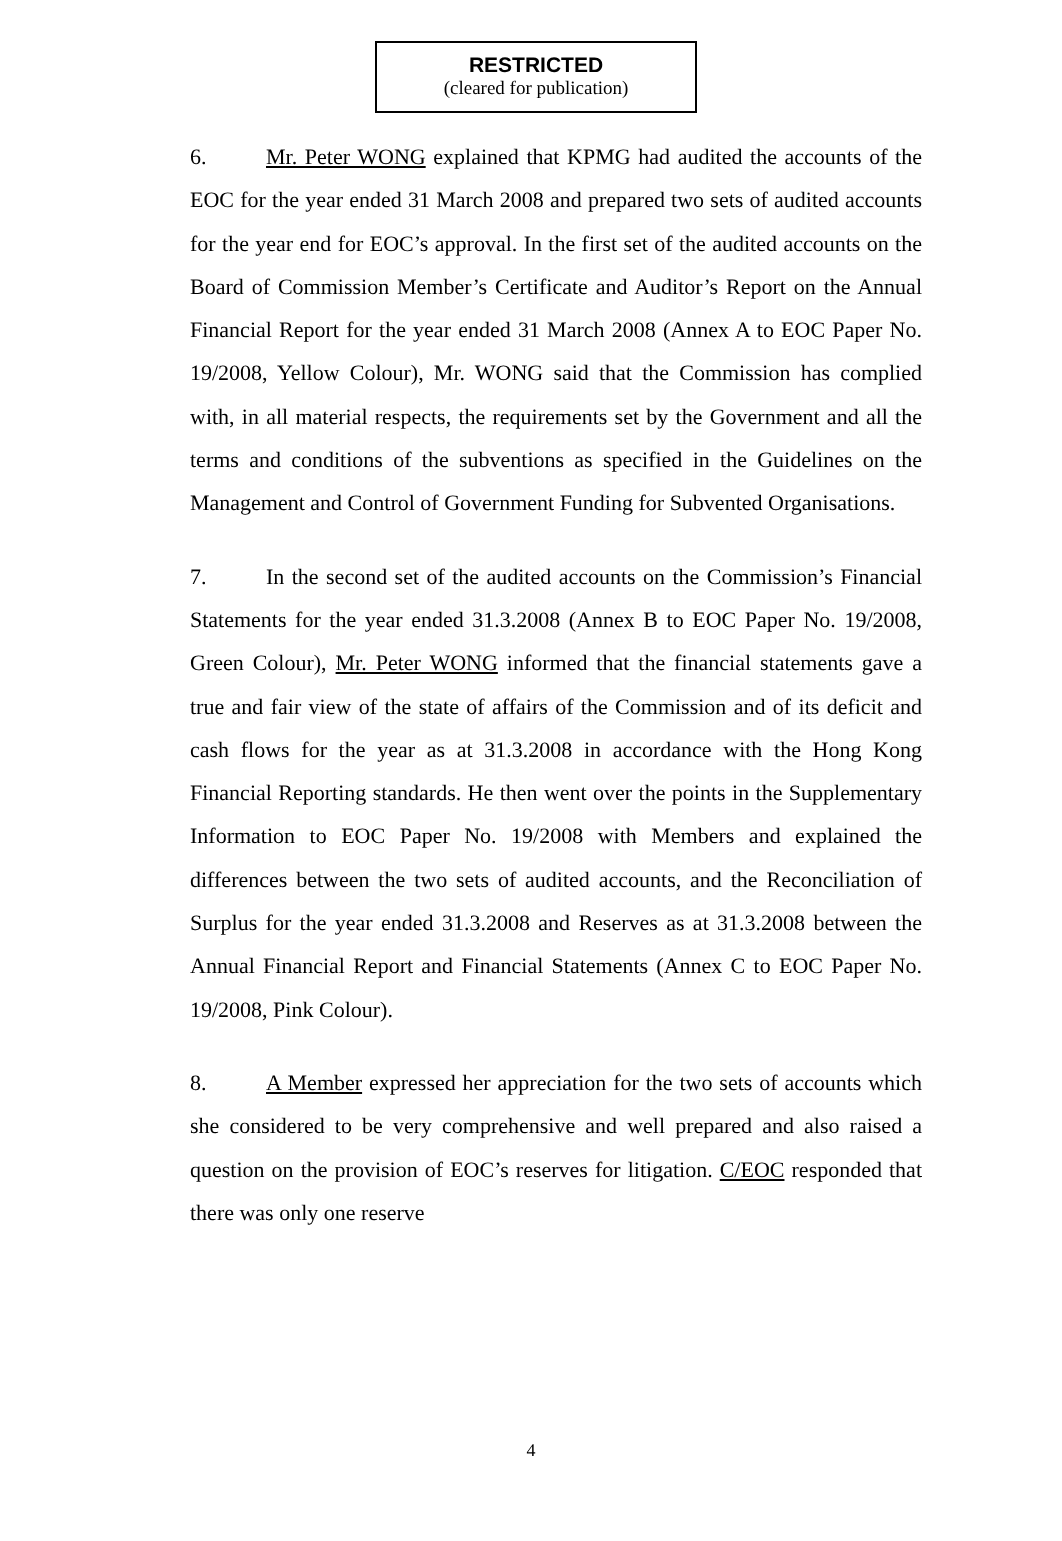RESTRICTED
(cleared for publication)
6. Mr. Peter WONG explained that KPMG had audited the accounts of the EOC for the year ended 31 March 2008 and prepared two sets of audited accounts for the year end for EOC’s approval. In the first set of the audited accounts on the Board of Commission Member’s Certificate and Auditor’s Report on the Annual Financial Report for the year ended 31 March 2008 (Annex A to EOC Paper No. 19/2008, Yellow Colour), Mr. WONG said that the Commission has complied with, in all material respects, the requirements set by the Government and all the terms and conditions of the subventions as specified in the Guidelines on the Management and Control of Government Funding for Subvented Organisations.
7. In the second set of the audited accounts on the Commission’s Financial Statements for the year ended 31.3.2008 (Annex B to EOC Paper No. 19/2008, Green Colour), Mr. Peter WONG informed that the financial statements gave a true and fair view of the state of affairs of the Commission and of its deficit and cash flows for the year as at 31.3.2008 in accordance with the Hong Kong Financial Reporting standards. He then went over the points in the Supplementary Information to EOC Paper No. 19/2008 with Members and explained the differences between the two sets of audited accounts, and the Reconciliation of Surplus for the year ended 31.3.2008 and Reserves as at 31.3.2008 between the Annual Financial Report and Financial Statements (Annex C to EOC Paper No. 19/2008, Pink Colour).
8. A Member expressed her appreciation for the two sets of accounts which she considered to be very comprehensive and well prepared and also raised a question on the provision of EOC’s reserves for litigation. C/EOC responded that there was only one reserve
4